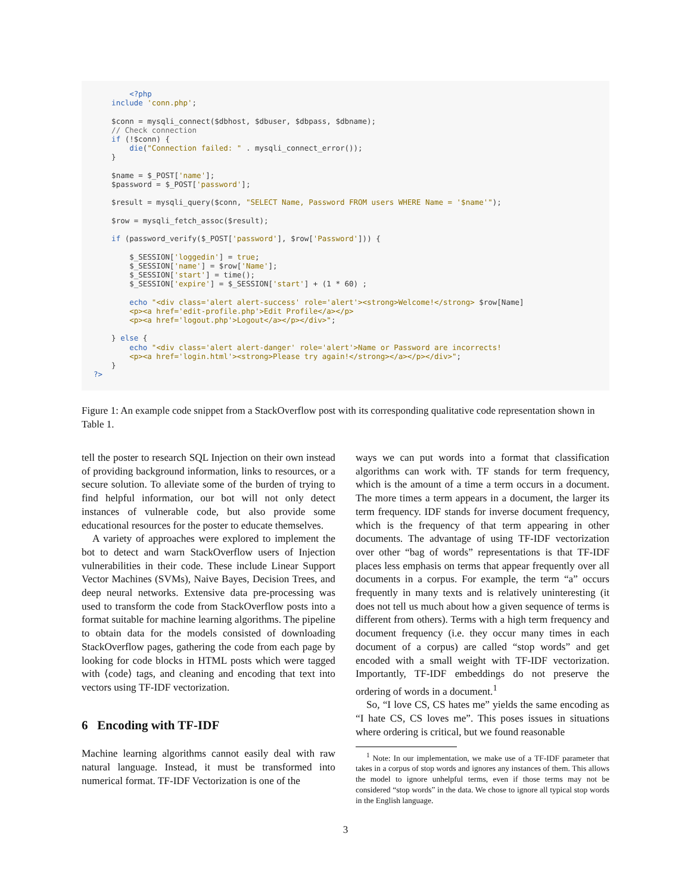<?php include 'conn.php'; $conn = mysqli_connect($dbhost, $dbuser, $dbpass, $dbname); // Check connection if (!$conn) { die("Connection failed: " . mysqli_connect_error()); } $name = $_POST['name']; $password = $_POST['password']; $result = mysqli_query($conn, "SELECT Name, Password FROM users WHERE Name = '$name'"); $row = mysqli_fetch_assoc($result); if (password_verify($_POST['password'], $row['Password'])) { $_SESSION['loggedin'] = true; $_SESSION['name'] = $row['Name']; $_SESSION['start'] = time(); $_SESSION['expire'] = $_SESSION['start'] + (1 * 60) ; echo "<div class='alert alert-success' role='alert'><strong>Welcome!</strong> $row[Name] <p><a href='edit-profile.php'>Edit Profile</a></p> <p><a href='logout.php'>Logout</a></p></div>"; } else { echo "<div class='alert alert-danger' role='alert'>Name or Password are incorrects! <p><a href='login.html'><strong>Please try again!</strong></a></p></div>"; } ?>
Figure 1: An example code snippet from a StackOverflow post with its corresponding qualitative code representation shown in Table 1.
tell the poster to research SQL Injection on their own instead of providing background information, links to resources, or a secure solution. To alleviate some of the burden of trying to find helpful information, our bot will not only detect instances of vulnerable code, but also provide some educational resources for the poster to educate themselves.
A variety of approaches were explored to implement the bot to detect and warn StackOverflow users of Injection vulnerabilities in their code. These include Linear Support Vector Machines (SVMs), Naive Bayes, Decision Trees, and deep neural networks. Extensive data pre-processing was used to transform the code from StackOverflow posts into a format suitable for machine learning algorithms. The pipeline to obtain data for the models consisted of downloading StackOverflow pages, gathering the code from each page by looking for code blocks in HTML posts which were tagged with ⟨code⟩ tags, and cleaning and encoding that text into vectors using TF-IDF vectorization.
6 Encoding with TF-IDF
Machine learning algorithms cannot easily deal with raw natural language. Instead, it must be transformed into numerical format. TF-IDF Vectorization is one of the
ways we can put words into a format that classification algorithms can work with. TF stands for term frequency, which is the amount of a time a term occurs in a document. The more times a term appears in a document, the larger its term frequency. IDF stands for inverse document frequency, which is the frequency of that term appearing in other documents. The advantage of using TF-IDF vectorization over other “bag of words” representations is that TF-IDF places less emphasis on terms that appear frequently over all documents in a corpus. For example, the term “a” occurs frequently in many texts and is relatively uninteresting (it does not tell us much about how a given sequence of terms is different from others). Terms with a high term frequency and document frequency (i.e. they occur many times in each document of a corpus) are called “stop words” and get encoded with a small weight with TF-IDF vectorization. Importantly, TF-IDF embeddings do not preserve the ordering of words in a document.<sup>1</sup>
So, “I love CS, CS hates me” yields the same encoding as “I hate CS, CS loves me”. This poses issues in situations where ordering is critical, but we found reasonable
<sup>1</sup> Note: In our implementation, we make use of a TF-IDF parameter that takes in a corpus of stop words and ignores any instances of them. This allows the model to ignore unhelpful terms, even if those terms may not be considered “stop words” in the data. We chose to ignore all typical stop words in the English language.
3